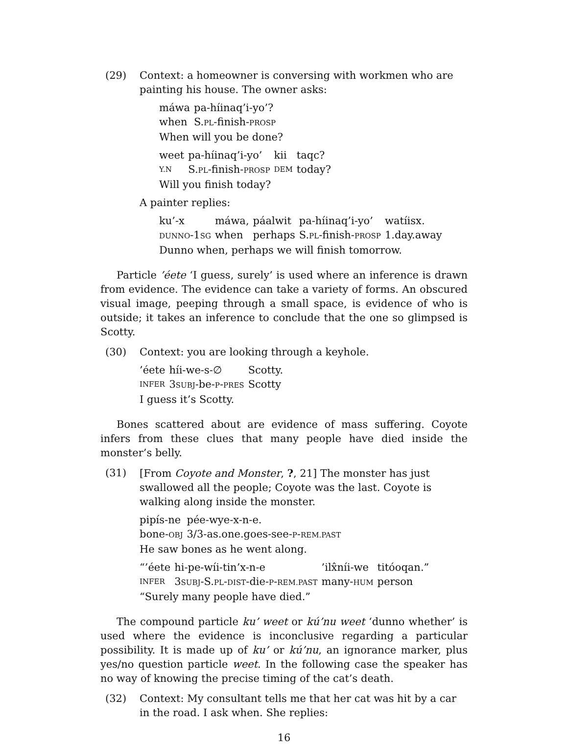(29) Context: a homeowner is conversing with workmen who are painting his house. The owner asks:
| máwa | pa-híinaq’i-yo’? |
| when | S. PL -finish- PROSP |
When will you be done?
| weet | pa-híinaq’i-yo’ | kii | taqc? |
| Y.N | S. PL -finish- PROSP | DEM | today? |
Will you finish today?
A painter replies:
| ku’-x | máwa, | páalwit | pa-híinaq’i-yo’ | watíisx. |
| DUNNO -1 SG | when | perhaps | S. PL -finish- PROSP | 1.day.away |
Dunno when, perhaps we will finish tomorrow.
Particle ’éete ‘I guess, surely’ is used where an inference is drawn from evidence. The evidence can take a variety of forms. An obscured visual image, peeping through a small space, is evidence of who is outside; it takes an inference to conclude that the one so glimpsed is Scotty.
(30) Context: you are looking through a keyhole.
| ’éete | híi-we-s-∅ | Scotty. |
| INFER | 3 SUBJ -be- P - PRES | Scotty |
I guess it’s Scotty.
Bones scattered about are evidence of mass suffering. Coyote infers from these clues that many people have died inside the monster’s belly.
(31) [From Coyote and Monster, ?, 21] The monster has just swallowed all the people; Coyote was the last. Coyote is walking along inside the monster.
| pipís-ne | pée-wye-x-n-e. |
| bone- OBJ | 3/3-as.one.goes-see- P - REM.PAST |
He saw bones as he went along.
| “’éete | hi-pe-wíi-tin’x-n-e | ’ilx̂níi-we | titóoqan.” |
| INFER | 3 SUBJ -S. PL - DIST -die- P - REM.PAST | many- HUM | person |
“Surely many people have died.”
The compound particle ku’ weet or kú’nu weet ‘dunno whether’ is used where the evidence is inconclusive regarding a particular possibility. It is made up of ku’ or kú’nu, an ignorance marker, plus yes/no question particle weet. In the following case the speaker has no way of knowing the precise timing of the cat’s death.
(32) Context: My consultant tells me that her cat was hit by a car in the road. I ask when. She replies:
16